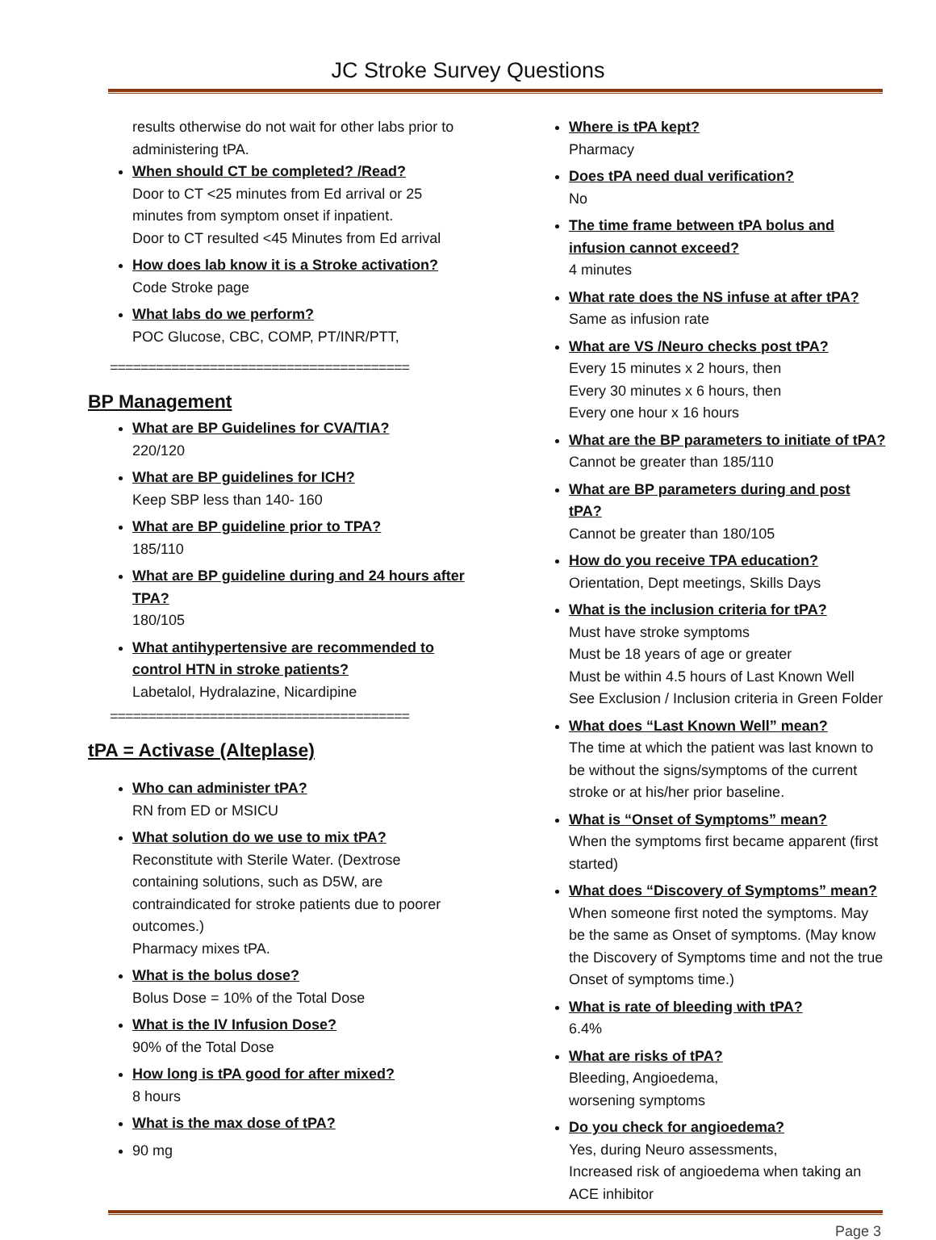JC Stroke Survey Questions
results otherwise do not wait for other labs prior to administering tPA.
When should CT be completed? /Read?
Door to CT <25 minutes from Ed arrival or 25 minutes from symptom onset if inpatient.
Door to CT resulted <45 Minutes from Ed arrival
How does lab know it is a Stroke activation?
Code Stroke page
What labs do we perform?
POC Glucose, CBC, COMP, PT/INR/PTT,
=======================================
BP Management
What are BP Guidelines for CVA/TIA?
220/120
What are BP guidelines for ICH?
Keep SBP less than 140- 160
What are BP guideline prior to TPA?
185/110
What are BP guideline during and 24 hours after TPA?
180/105
What antihypertensive are recommended to control HTN in stroke patients?
Labetalol, Hydralazine, Nicardipine
=======================================
tPA = Activase (Alteplase)
Who can administer tPA?
RN from ED or MSICU
What solution do we use to mix tPA?
Reconstitute with Sterile Water. (Dextrose containing solutions, such as D5W, are contraindicated for stroke patients due to poorer outcomes.)
Pharmacy mixes tPA.
What is the bolus dose?
Bolus Dose = 10% of the Total Dose
What is the IV Infusion Dose?
90% of the Total Dose
How long is tPA good for after mixed?
8 hours
What is the max dose of tPA?
90 mg
Where is tPA kept?
Pharmacy
Does tPA need dual verification?
No
The time frame between tPA bolus and infusion cannot exceed?
4 minutes
What rate does the NS infuse at after tPA?
Same as infusion rate
What are VS /Neuro checks post tPA?
Every 15 minutes x 2 hours, then
Every 30 minutes x 6 hours, then
Every one hour x 16 hours
What are the BP parameters to initiate of tPA?
Cannot be greater than 185/110
What are BP parameters during and post tPA?
Cannot be greater than 180/105
How do you receive TPA education?
Orientation, Dept meetings, Skills Days
What is the inclusion criteria for tPA?
Must have stroke symptoms
Must be 18 years of age or greater
Must be within 4.5 hours of Last Known Well
See Exclusion / Inclusion criteria in Green Folder
What does “Last Known Well” mean?
The time at which the patient was last known to be without the signs/symptoms of the current stroke or at his/her prior baseline.
What is “Onset of Symptoms” mean?
When the symptoms first became apparent (first started)
What does “Discovery of Symptoms” mean?
When someone first noted the symptoms. May be the same as Onset of symptoms. (May know the Discovery of Symptoms time and not the true Onset of symptoms time.)
What is rate of bleeding with tPA?
6.4%
What are risks of tPA?
Bleeding, Angioedema,
worsening symptoms
Do you check for angioedema?
Yes, during Neuro assessments,
Increased risk of angioedema when taking an ACE inhibitor
Page 3